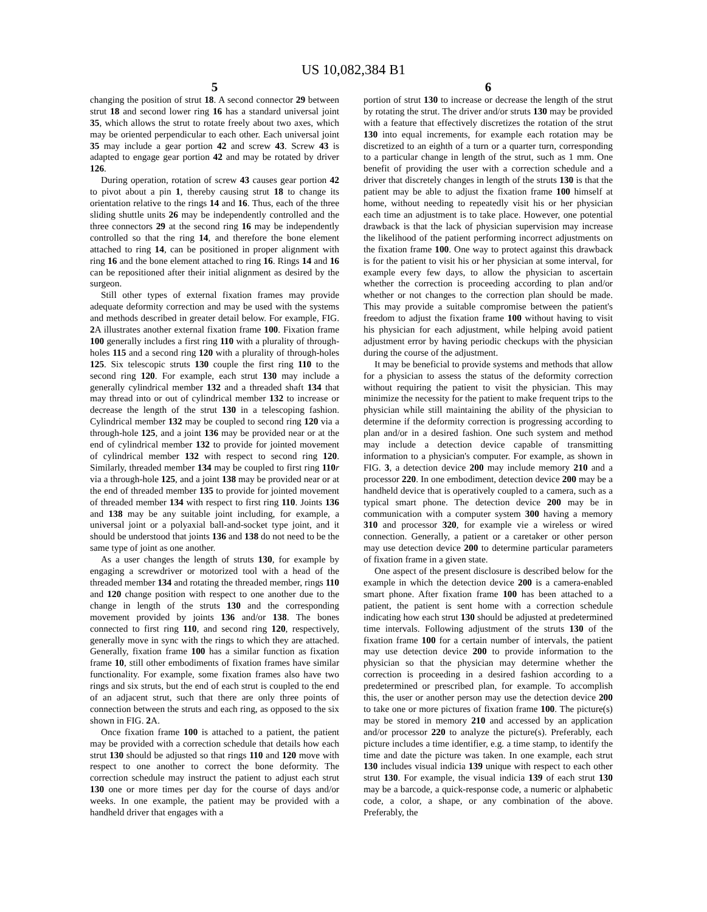US 10,082,384 B1
5
changing the position of strut 18. A second connector 29 between strut 18 and second lower ring 16 has a standard universal joint 35, which allows the strut to rotate freely about two axes, which may be oriented perpendicular to each other. Each universal joint 35 may include a gear portion 42 and screw 43. Screw 43 is adapted to engage gear portion 42 and may be rotated by driver 126.
During operation, rotation of screw 43 causes gear portion 42 to pivot about a pin 1, thereby causing strut 18 to change its orientation relative to the rings 14 and 16. Thus, each of the three sliding shuttle units 26 may be independently controlled and the three connectors 29 at the second ring 16 may be independently controlled so that the ring 14, and therefore the bone element attached to ring 14, can be positioned in proper alignment with ring 16 and the bone element attached to ring 16. Rings 14 and 16 can be repositioned after their initial alignment as desired by the surgeon.
Still other types of external fixation frames may provide adequate deformity correction and may be used with the systems and methods described in greater detail below. For example, FIG. 2 A illustrates another external fixation frame 100. Fixation frame 100 generally includes a first ring 110 with a plurality of through-holes 115 and a second ring 120 with a plurality of through-holes 125. Six telescopic struts 130 couple the first ring 110 to the second ring 120. For example, each strut 130 may include a generally cylindrical member 132 and a threaded shaft 134 that may thread into or out of cylindrical member 132 to increase or decrease the length of the strut 130 in a telescoping fashion. Cylindrical member 132 may be coupled to second ring 120 via a through-hole 125, and a joint 136 may be provided near or at the end of cylindrical member 132 to provide for jointed movement of cylindrical member 132 with respect to second ring 120. Similarly, threaded member 134 may be coupled to first ring 110 r via a through-hole 125, and a joint 138 may be provided near or at the end of threaded member 135 to provide for jointed movement of threaded member 134 with respect to first ring 110. Joints 136 and 138 may be any suitable joint including, for example, a universal joint or a polyaxial ball-and-socket type joint, and it should be understood that joints 136 and 138 do not need to be the same type of joint as one another.
As a user changes the length of struts 130, for example by engaging a screwdriver or motorized tool with a head of the threaded member 134 and rotating the threaded member, rings 110 and 120 change position with respect to one another due to the change in length of the struts 130 and the corresponding movement provided by joints 136 and/or 138. The bones connected to first ring 110, and second ring 120, respectively, generally move in sync with the rings to which they are attached. Generally, fixation frame 100 has a similar function as fixation frame 10, still other embodiments of fixation frames have similar functionality. For example, some fixation frames also have two rings and six struts, but the end of each strut is coupled to the end of an adjacent strut, such that there are only three points of connection between the struts and each ring, as opposed to the six shown in FIG. 2 A.
Once fixation frame 100 is attached to a patient, the patient may be provided with a correction schedule that details how each strut 130 should be adjusted so that rings 110 and 120 move with respect to one another to correct the bone deformity. The correction schedule may instruct the patient to adjust each strut 130 one or more times per day for the course of days and/or weeks. In one example, the patient may be provided with a handheld driver that engages with a
6
portion of strut 130 to increase or decrease the length of the strut by rotating the strut. The driver and/or struts 130 may be provided with a feature that effectively discretizes the rotation of the strut 130 into equal increments, for example each rotation may be discretized to an eighth of a turn or a quarter turn, corresponding to a particular change in length of the strut, such as 1 mm. One benefit of providing the user with a correction schedule and a driver that discretely changes in length of the struts 130 is that the patient may be able to adjust the fixation frame 100 himself at home, without needing to repeatedly visit his or her physician each time an adjustment is to take place. However, one potential drawback is that the lack of physician supervision may increase the likelihood of the patient performing incorrect adjustments on the fixation frame 100. One way to protect against this drawback is for the patient to visit his or her physician at some interval, for example every few days, to allow the physician to ascertain whether the correction is proceeding according to plan and/or whether or not changes to the correction plan should be made. This may provide a suitable compromise between the patient's freedom to adjust the fixation frame 100 without having to visit his physician for each adjustment, while helping avoid patient adjustment error by having periodic checkups with the physician during the course of the adjustment.
It may be beneficial to provide systems and methods that allow for a physician to assess the status of the deformity correction without requiring the patient to visit the physician. This may minimize the necessity for the patient to make frequent trips to the physician while still maintaining the ability of the physician to determine if the deformity correction is progressing according to plan and/or in a desired fashion. One such system and method may include a detection device capable of transmitting information to a physician's computer. For example, as shown in FIG. 3, a detection device 200 may include memory 210 and a processor 220. In one embodiment, detection device 200 may be a handheld device that is operatively coupled to a camera, such as a typical smart phone. The detection device 200 may be in communication with a computer system 300 having a memory 310 and processor 320, for example vie a wireless or wired connection. Generally, a patient or a caretaker or other person may use detection device 200 to determine particular parameters of fixation frame in a given state.
One aspect of the present disclosure is described below for the example in which the detection device 200 is a camera-enabled smart phone. After fixation frame 100 has been attached to a patient, the patient is sent home with a correction schedule indicating how each strut 130 should be adjusted at predetermined time intervals. Following adjustment of the struts 130 of the fixation frame 100 for a certain number of intervals, the patient may use detection device 200 to provide information to the physician so that the physician may determine whether the correction is proceeding in a desired fashion according to a predetermined or prescribed plan, for example. To accomplish this, the user or another person may use the detection device 200 to take one or more pictures of fixation frame 100. The picture(s) may be stored in memory 210 and accessed by an application and/or processor 220 to analyze the picture(s). Preferably, each picture includes a time identifier, e.g. a time stamp, to identify the time and date the picture was taken. In one example, each strut 130 includes visual indicia 139 unique with respect to each other strut 130. For example, the visual indicia 139 of each strut 130 may be a barcode, a quick-response code, a numeric or alphabetic code, a color, a shape, or any combination of the above. Preferably, the